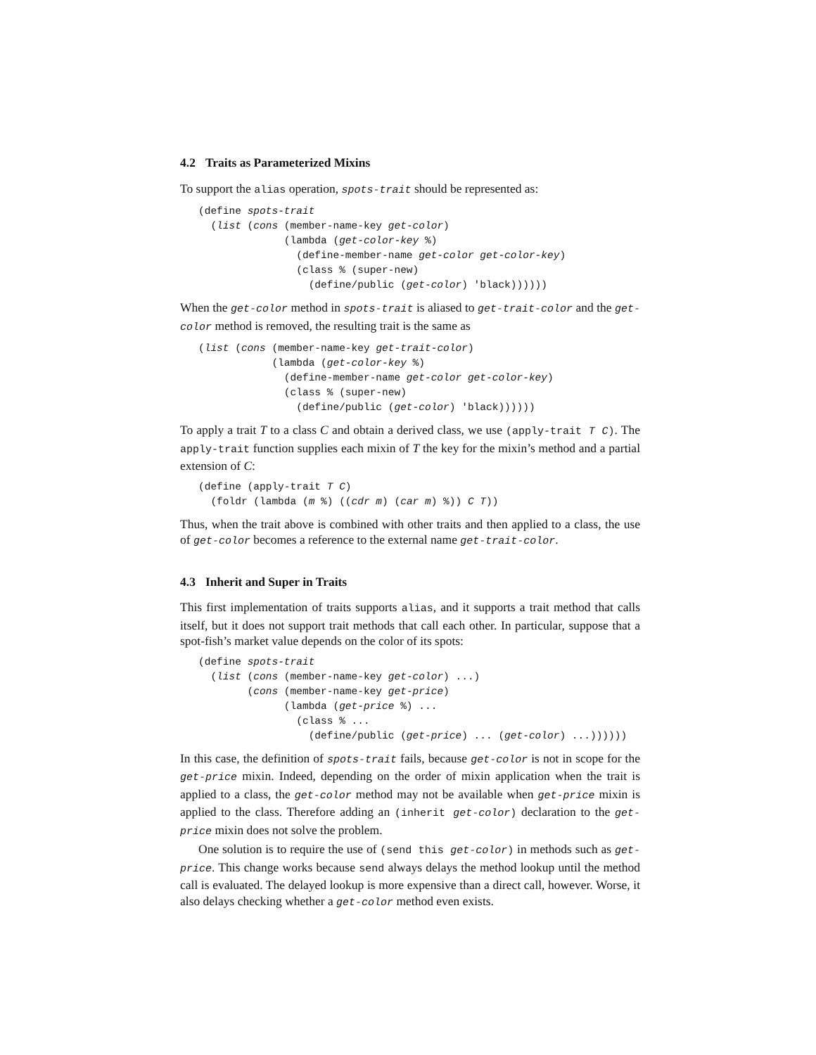4.2 Traits as Parameterized Mixins
To support the alias operation, spots-trait should be represented as:
(define spots-trait
  (list (cons (member-name-key get-color)
              (lambda (get-color-key %)
                (define-member-name get-color get-color-key)
                (class % (super-new)
                  (define/public (get-color) 'black))))))
When the get-color method in spots-trait is aliased to get-trait-color and the get-color method is removed, the resulting trait is the same as
(list (cons (member-name-key get-trait-color)
            (lambda (get-color-key %)
              (define-member-name get-color get-color-key)
              (class % (super-new)
                (define/public (get-color) 'black))))))
To apply a trait T to a class C and obtain a derived class, we use (apply-trait T C). The apply-trait function supplies each mixin of T the key for the mixin’s method and a partial extension of C:
(define (apply-trait T C)
  (foldr (lambda (m %) ((cdr m) (car m) %)) C T))
Thus, when the trait above is combined with other traits and then applied to a class, the use of get-color becomes a reference to the external name get-trait-color.
4.3 Inherit and Super in Traits
This first implementation of traits supports alias, and it supports a trait method that calls itself, but it does not support trait methods that call each other. In particular, suppose that a spot-fish’s market value depends on the color of its spots:
(define spots-trait
  (list (cons (member-name-key get-color) ...)
        (cons (member-name-key get-price)
              (lambda (get-price %) ...
                (class % ...
                  (define/public (get-price) ... (get-color) ...))))))
In this case, the definition of spots-trait fails, because get-color is not in scope for the get-price mixin. Indeed, depending on the order of mixin application when the trait is applied to a class, the get-color method may not be available when get-price mixin is applied to the class. Therefore adding an (inherit get-color) declaration to the get-price mixin does not solve the problem.
One solution is to require the use of (send this get-color) in methods such as get-price. This change works because send always delays the method lookup until the method call is evaluated. The delayed lookup is more expensive than a direct call, however. Worse, it also delays checking whether a get-color method even exists.